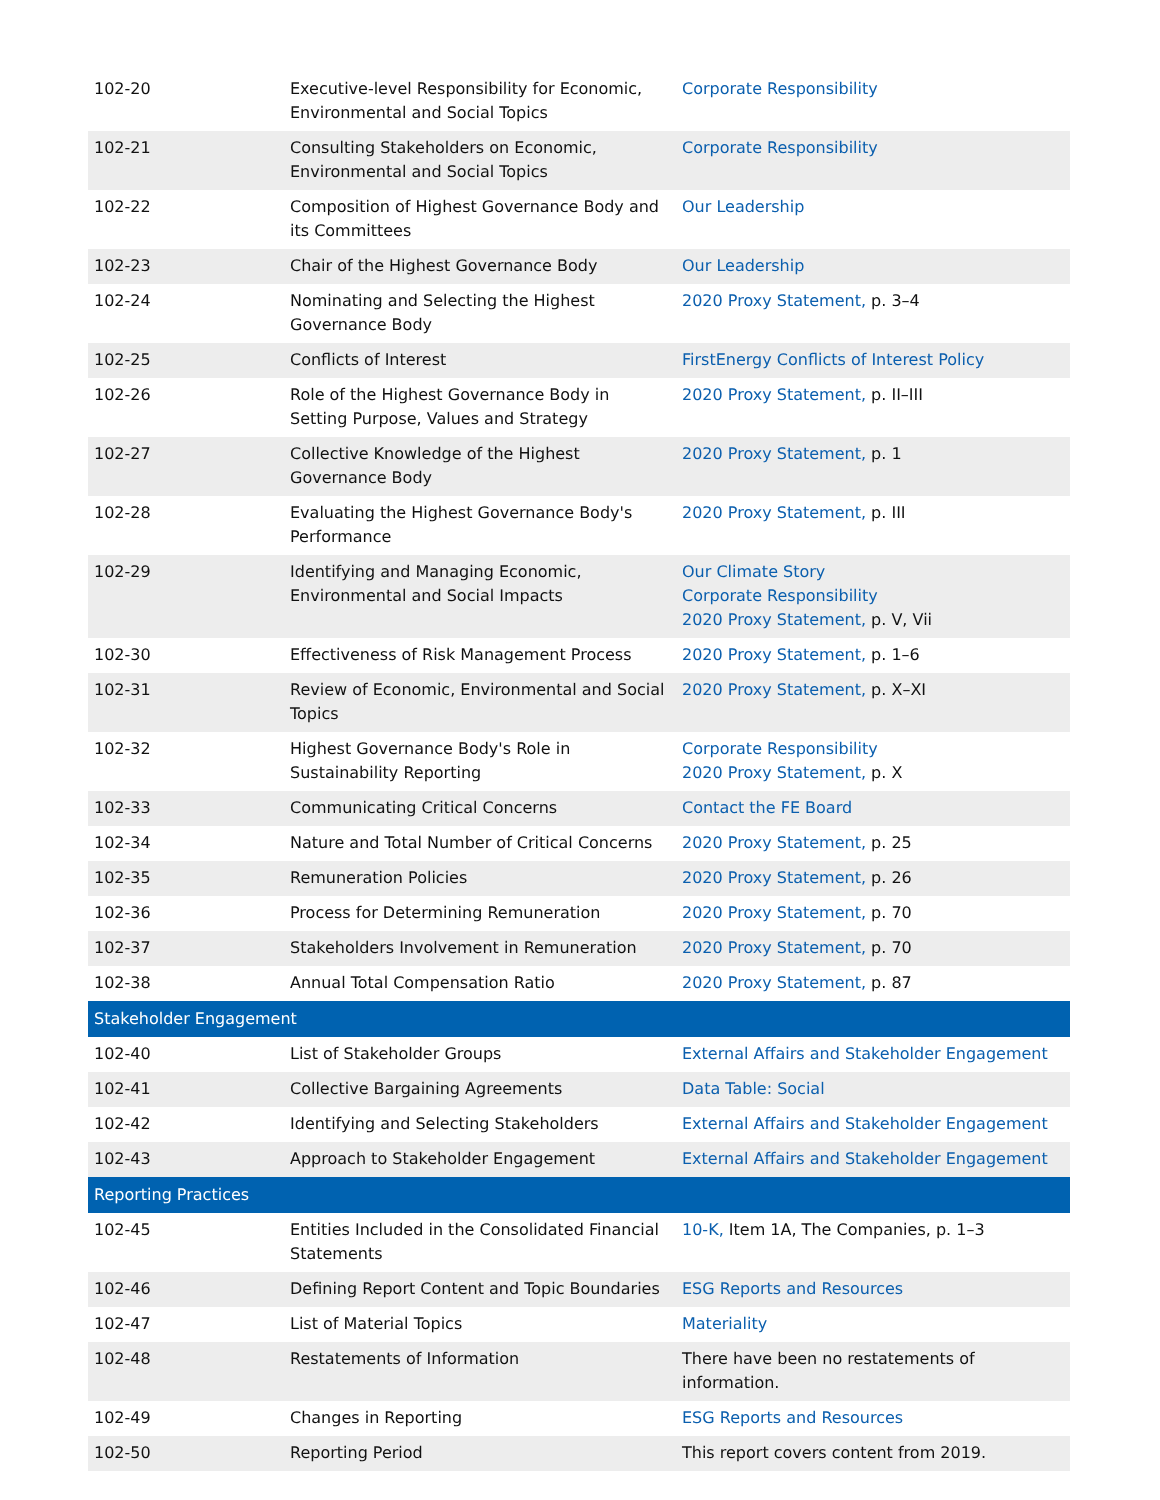| 102-20 | Executive-level Responsibility for Economic, Environmental and Social Topics | Corporate Responsibility |
| 102-21 | Consulting Stakeholders on Economic, Environmental and Social Topics | Corporate Responsibility |
| 102-22 | Composition of Highest Governance Body and its Committees | Our Leadership |
| 102-23 | Chair of the Highest Governance Body | Our Leadership |
| 102-24 | Nominating and Selecting the Highest Governance Body | 2020 Proxy Statement, p. 3–4 |
| 102-25 | Conflicts of Interest | FirstEnergy Conflicts of Interest Policy |
| 102-26 | Role of the Highest Governance Body in Setting Purpose, Values and Strategy | 2020 Proxy Statement, p. II–III |
| 102-27 | Collective Knowledge of the Highest Governance Body | 2020 Proxy Statement, p. 1 |
| 102-28 | Evaluating the Highest Governance Body's Performance | 2020 Proxy Statement, p. III |
| 102-29 | Identifying and Managing Economic, Environmental and Social Impacts | Our Climate Story Corporate Responsibility 2020 Proxy Statement, p. V, Vii |
| 102-30 | Effectiveness of Risk Management Process | 2020 Proxy Statement, p. 1–6 |
| 102-31 | Review of Economic, Environmental and Social Topics | 2020 Proxy Statement, p. X–XI |
| 102-32 | Highest Governance Body's Role in Sustainability Reporting | Corporate Responsibility 2020 Proxy Statement, p. X |
| 102-33 | Communicating Critical Concerns | Contact the FE Board |
| 102-34 | Nature and Total Number of Critical Concerns | 2020 Proxy Statement, p. 25 |
| 102-35 | Remuneration Policies | 2020 Proxy Statement, p. 26 |
| 102-36 | Process for Determining Remuneration | 2020 Proxy Statement, p. 70 |
| 102-37 | Stakeholders Involvement in Remuneration | 2020 Proxy Statement, p. 70 |
| 102-38 | Annual Total Compensation Ratio | 2020 Proxy Statement, p. 87 |
| Stakeholder Engagement | | |
| 102-40 | List of Stakeholder Groups | External Affairs and Stakeholder Engagement |
| 102-41 | Collective Bargaining Agreements | Data Table: Social |
| 102-42 | Identifying and Selecting Stakeholders | External Affairs and Stakeholder Engagement |
| 102-43 | Approach to Stakeholder Engagement | External Affairs and Stakeholder Engagement |
| Reporting Practices | | |
| 102-45 | Entities Included in the Consolidated Financial Statements | 10-K, Item 1A, The Companies, p. 1–3 |
| 102-46 | Defining Report Content and Topic Boundaries | ESG Reports and Resources |
| 102-47 | List of Material Topics | Materiality |
| 102-48 | Restatements of Information | There have been no restatements of information. |
| 102-49 | Changes in Reporting | ESG Reports and Resources |
| 102-50 | Reporting Period | This report covers content from 2019. |